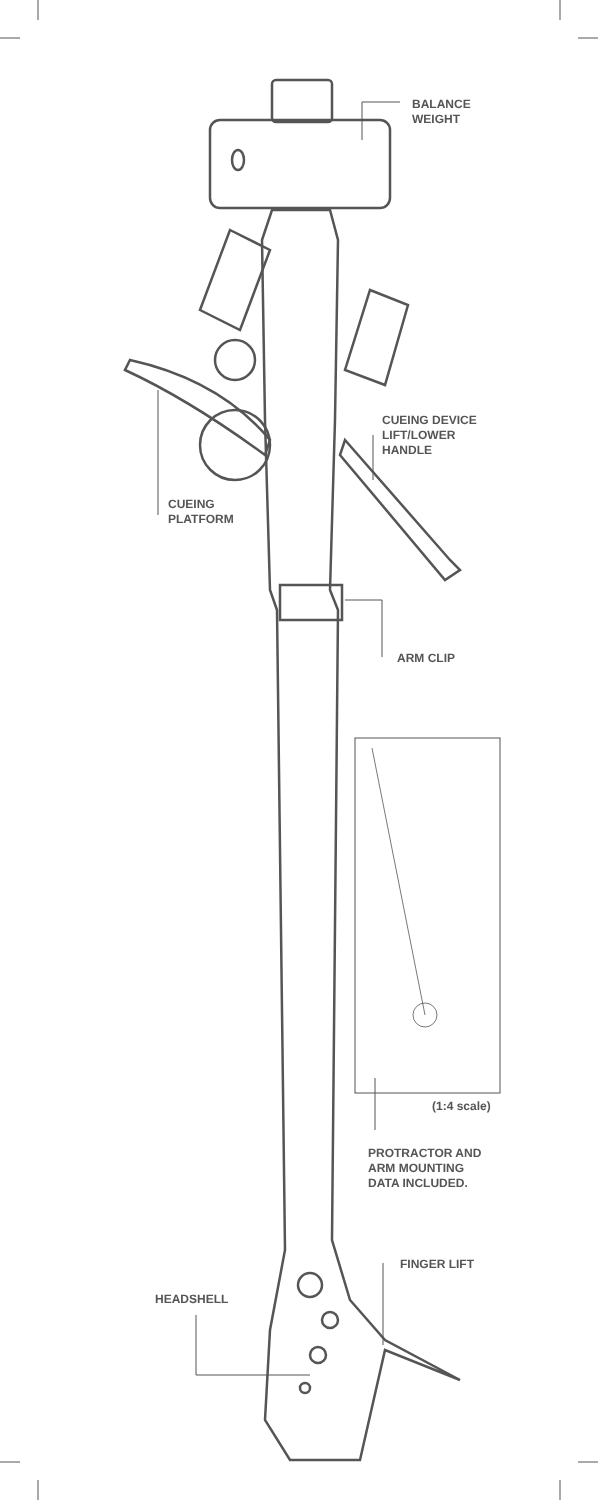BALANCE
WEIGHT
CUEING DEVICE
LIFT/LOWER
HANDLE
CUEING
PLATFORM
ARM CLIP
(1:4 scale)
PROTRACTOR AND
ARM MOUNTING
DATA INCLUDED.
FINGER LIFT
HEADSHELL